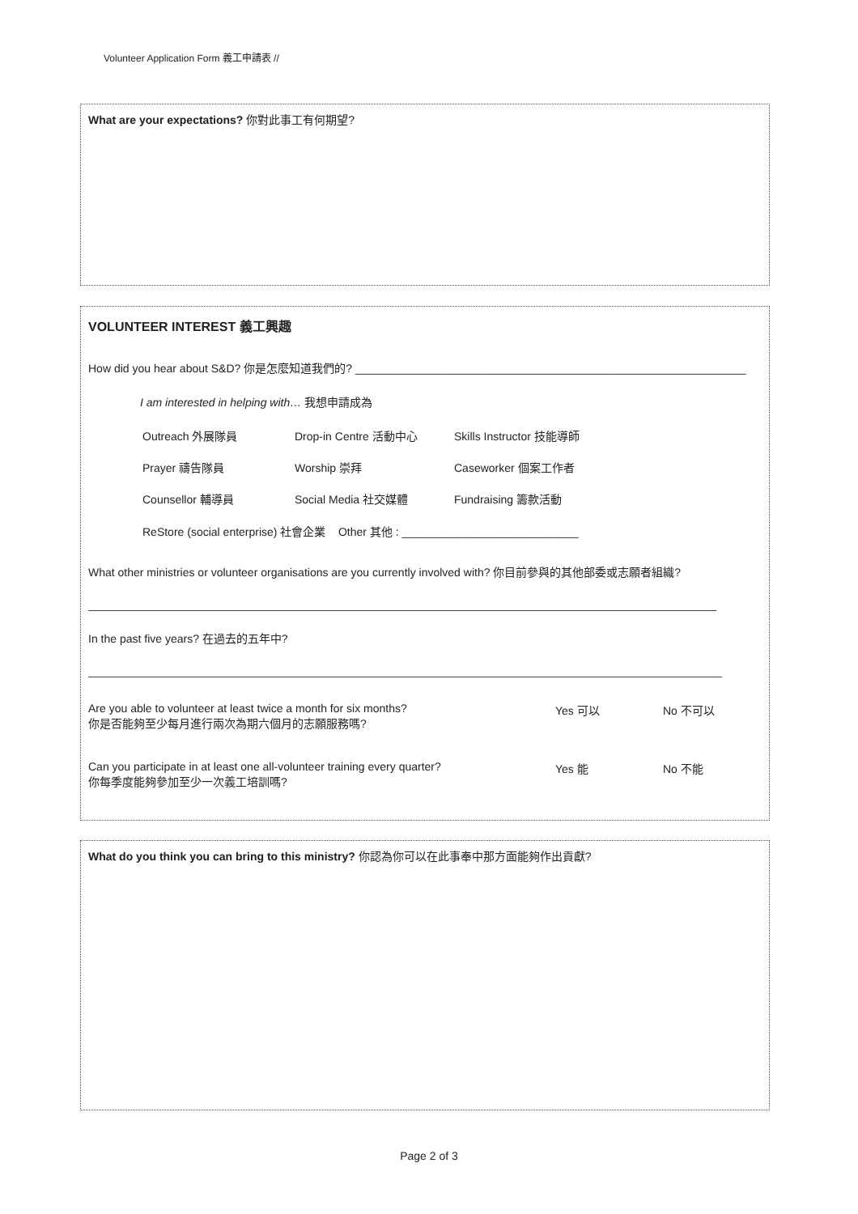Volunteer Application Form 義工申請表 //
What are your expectations? 你對此事工有何期望?
VOLUNTEER INTEREST 義工興趣
How did you hear about S&D? 你是怎麼知道我們的? ______________________________________________________________
I am interested in helping with… 我想申請成為
Outreach 外展隊員 Drop-in Centre 活動中心 Skills Instructor 技能導師
Prayer 禱告隊員 Worship 崇拜 Caseworker 個案工作者
Counsellor 輔導員 Social Media 社交媒體 Fundraising 籌款活動
ReStore (social enterprise) 社會企業 Other 其他 : ____________________________
What other ministries or volunteer organisations are you currently involved with? 你目前參與的其他部委或志願者組織?
In the past five years? 在過去的五年中?
Are you able to volunteer at least twice a month for six months?
你是否能夠至少每月進行兩次為期六個月的志願服務嗎? Yes 可以 No 不可以
Can you participate in at least one all-volunteer training every quarter?
你每季度能夠參加至少一次義工培訓嗎? Yes 能 No 不能
What do you think you can bring to this ministry? 你認為你可以在此事奉中那方面能夠作出貢獻?
Page 2 of 3